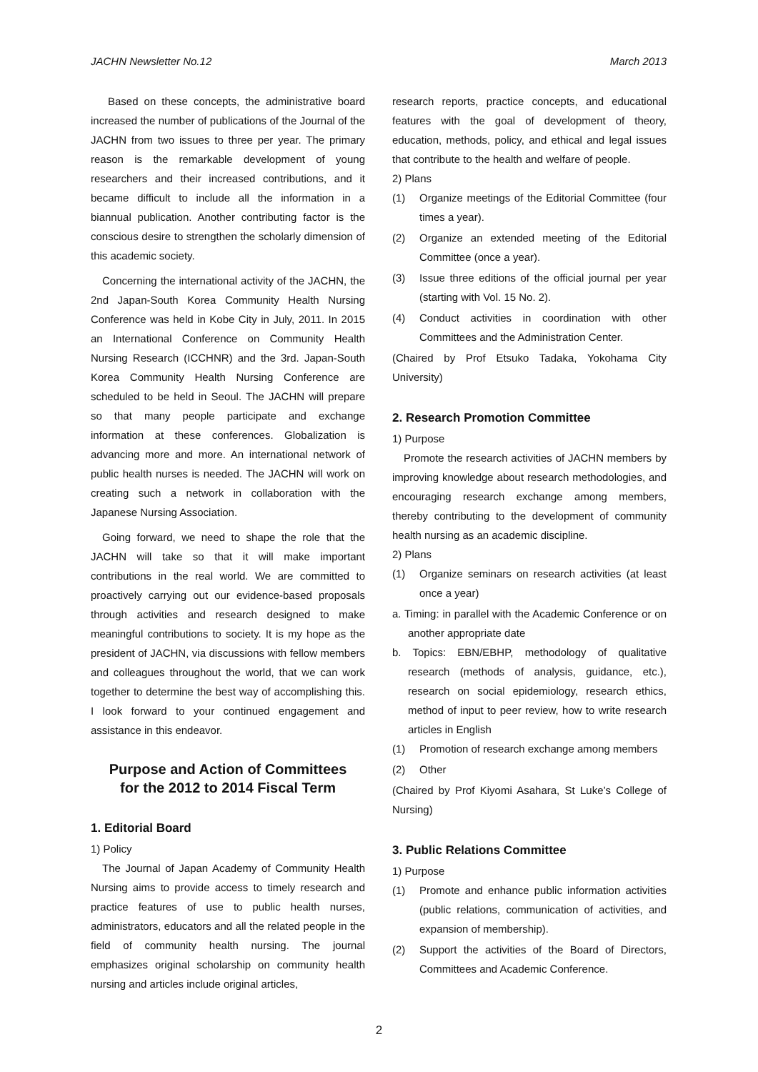JACHN Newsletter No.12 March 2013
Based on these concepts, the administrative board increased the number of publications of the Journal of the JACHN from two issues to three per year. The primary reason is the remarkable development of young researchers and their increased contributions, and it became difficult to include all the information in a biannual publication. Another contributing factor is the conscious desire to strengthen the scholarly dimension of this academic society.
Concerning the international activity of the JACHN, the 2nd Japan-South Korea Community Health Nursing Conference was held in Kobe City in July, 2011. In 2015 an International Conference on Community Health Nursing Research (ICCHNR) and the 3rd. Japan-South Korea Community Health Nursing Conference are scheduled to be held in Seoul. The JACHN will prepare so that many people participate and exchange information at these conferences. Globalization is advancing more and more. An international network of public health nurses is needed. The JACHN will work on creating such a network in collaboration with the Japanese Nursing Association.
Going forward, we need to shape the role that the JACHN will take so that it will make important contributions in the real world. We are committed to proactively carrying out our evidence-based proposals through activities and research designed to make meaningful contributions to society. It is my hope as the president of JACHN, via discussions with fellow members and colleagues throughout the world, that we can work together to determine the best way of accomplishing this. I look forward to your continued engagement and assistance in this endeavor.
Purpose and Action of Committees
for the 2012 to 2014 Fiscal Term
1. Editorial Board
1) Policy
The Journal of Japan Academy of Community Health Nursing aims to provide access to timely research and practice features of use to public health nurses, administrators, educators and all the related people in the field of community health nursing. The journal emphasizes original scholarship on community health nursing and articles include original articles,
research reports, practice concepts, and educational features with the goal of development of theory, education, methods, policy, and ethical and legal issues that contribute to the health and welfare of people.
2) Plans
(1) Organize meetings of the Editorial Committee (four times a year).
(2) Organize an extended meeting of the Editorial Committee (once a year).
(3) Issue three editions of the official journal per year (starting with Vol. 15 No. 2).
(4) Conduct activities in coordination with other Committees and the Administration Center.
(Chaired by Prof Etsuko Tadaka, Yokohama City University)
2. Research Promotion Committee
1) Purpose
Promote the research activities of JACHN members by improving knowledge about research methodologies, and encouraging research exchange among members, thereby contributing to the development of community health nursing as an academic discipline.
2) Plans
(1) Organize seminars on research activities (at least once a year)
a. Timing: in parallel with the Academic Conference or on another appropriate date
b. Topics: EBN/EBHP, methodology of qualitative research (methods of analysis, guidance, etc.), research on social epidemiology, research ethics, method of input to peer review, how to write research articles in English
(1) Promotion of research exchange among members
(2) Other
(Chaired by Prof Kiyomi Asahara, St Luke’s College of Nursing)
3. Public Relations Committee
1) Purpose
(1) Promote and enhance public information activities (public relations, communication of activities, and expansion of membership).
(2) Support the activities of the Board of Directors, Committees and Academic Conference.
2